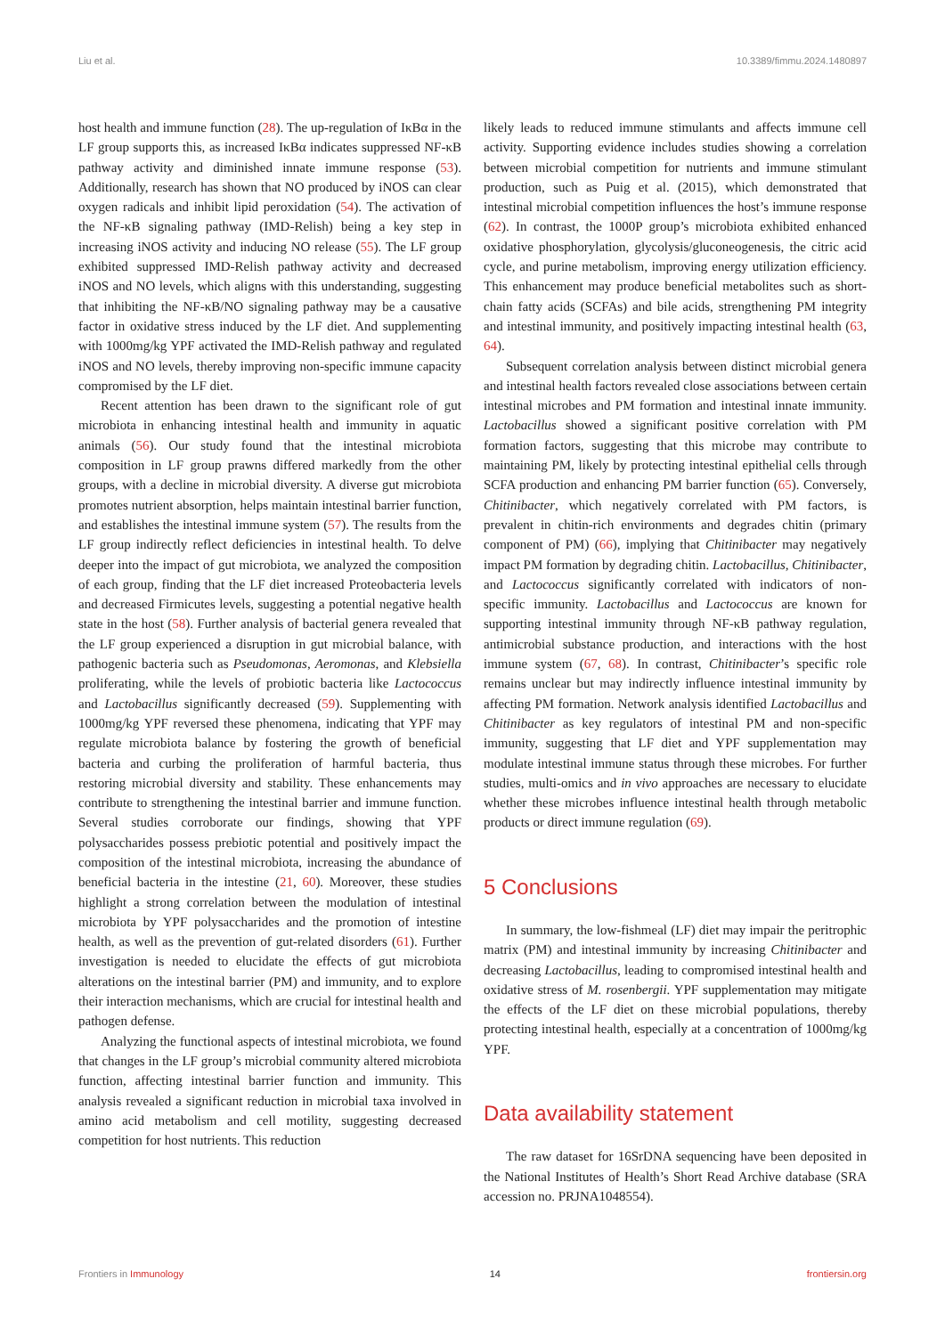Liu et al. 10.3389/fimmu.2024.1480897
host health and immune function (28). The up-regulation of IκBα in the LF group supports this, as increased IκBα indicates suppressed NF-κB pathway activity and diminished innate immune response (53). Additionally, research has shown that NO produced by iNOS can clear oxygen radicals and inhibit lipid peroxidation (54). The activation of the NF-κB signaling pathway (IMD-Relish) being a key step in increasing iNOS activity and inducing NO release (55). The LF group exhibited suppressed IMD-Relish pathway activity and decreased iNOS and NO levels, which aligns with this understanding, suggesting that inhibiting the NF-κB/NO signaling pathway may be a causative factor in oxidative stress induced by the LF diet. And supplementing with 1000mg/kg YPF activated the IMD-Relish pathway and regulated iNOS and NO levels, thereby improving non-specific immune capacity compromised by the LF diet.
Recent attention has been drawn to the significant role of gut microbiota in enhancing intestinal health and immunity in aquatic animals (56). Our study found that the intestinal microbiota composition in LF group prawns differed markedly from the other groups, with a decline in microbial diversity. A diverse gut microbiota promotes nutrient absorption, helps maintain intestinal barrier function, and establishes the intestinal immune system (57). The results from the LF group indirectly reflect deficiencies in intestinal health. To delve deeper into the impact of gut microbiota, we analyzed the composition of each group, finding that the LF diet increased Proteobacteria levels and decreased Firmicutes levels, suggesting a potential negative health state in the host (58). Further analysis of bacterial genera revealed that the LF group experienced a disruption in gut microbial balance, with pathogenic bacteria such as Pseudomonas, Aeromonas, and Klebsiella proliferating, while the levels of probiotic bacteria like Lactococcus and Lactobacillus significantly decreased (59). Supplementing with 1000mg/kg YPF reversed these phenomena, indicating that YPF may regulate microbiota balance by fostering the growth of beneficial bacteria and curbing the proliferation of harmful bacteria, thus restoring microbial diversity and stability. These enhancements may contribute to strengthening the intestinal barrier and immune function. Several studies corroborate our findings, showing that YPF polysaccharides possess prebiotic potential and positively impact the composition of the intestinal microbiota, increasing the abundance of beneficial bacteria in the intestine (21, 60). Moreover, these studies highlight a strong correlation between the modulation of intestinal microbiota by YPF polysaccharides and the promotion of intestine health, as well as the prevention of gut-related disorders (61). Further investigation is needed to elucidate the effects of gut microbiota alterations on the intestinal barrier (PM) and immunity, and to explore their interaction mechanisms, which are crucial for intestinal health and pathogen defense.
Analyzing the functional aspects of intestinal microbiota, we found that changes in the LF group’s microbial community altered microbiota function, affecting intestinal barrier function and immunity. This analysis revealed a significant reduction in microbial taxa involved in amino acid metabolism and cell motility, suggesting decreased competition for host nutrients. This reduction
likely leads to reduced immune stimulants and affects immune cell activity. Supporting evidence includes studies showing a correlation between microbial competition for nutrients and immune stimulant production, such as Puig et al. (2015), which demonstrated that intestinal microbial competition influences the host’s immune response (62). In contrast, the 1000P group’s microbiota exhibited enhanced oxidative phosphorylation, glycolysis/gluconeogenesis, the citric acid cycle, and purine metabolism, improving energy utilization efficiency. This enhancement may produce beneficial metabolites such as short-chain fatty acids (SCFAs) and bile acids, strengthening PM integrity and intestinal immunity, and positively impacting intestinal health (63, 64).
Subsequent correlation analysis between distinct microbial genera and intestinal health factors revealed close associations between certain intestinal microbes and PM formation and intestinal innate immunity. Lactobacillus showed a significant positive correlation with PM formation factors, suggesting that this microbe may contribute to maintaining PM, likely by protecting intestinal epithelial cells through SCFA production and enhancing PM barrier function (65). Conversely, Chitinibacter, which negatively correlated with PM factors, is prevalent in chitin-rich environments and degrades chitin (primary component of PM) (66), implying that Chitinibacter may negatively impact PM formation by degrading chitin. Lactobacillus, Chitinibacter, and Lactococcus significantly correlated with indicators of non-specific immunity. Lactobacillus and Lactococcus are known for supporting intestinal immunity through NF-κB pathway regulation, antimicrobial substance production, and interactions with the host immune system (67, 68). In contrast, Chitinibacter’s specific role remains unclear but may indirectly influence intestinal immunity by affecting PM formation. Network analysis identified Lactobacillus and Chitinibacter as key regulators of intestinal PM and non-specific immunity, suggesting that LF diet and YPF supplementation may modulate intestinal immune status through these microbes. For further studies, multi-omics and in vivo approaches are necessary to elucidate whether these microbes influence intestinal health through metabolic products or direct immune regulation (69).
5 Conclusions
In summary, the low-fishmeal (LF) diet may impair the peritrophic matrix (PM) and intestinal immunity by increasing Chitinibacter and decreasing Lactobacillus, leading to compromised intestinal health and oxidative stress of M. rosenbergii. YPF supplementation may mitigate the effects of the LF diet on these microbial populations, thereby protecting intestinal health, especially at a concentration of 1000mg/kg YPF.
Data availability statement
The raw dataset for 16SrDNA sequencing have been deposited in the National Institutes of Health’s Short Read Archive database (SRA accession no. PRJNA1048554).
Frontiers in Immunology 14 frontiersin.org